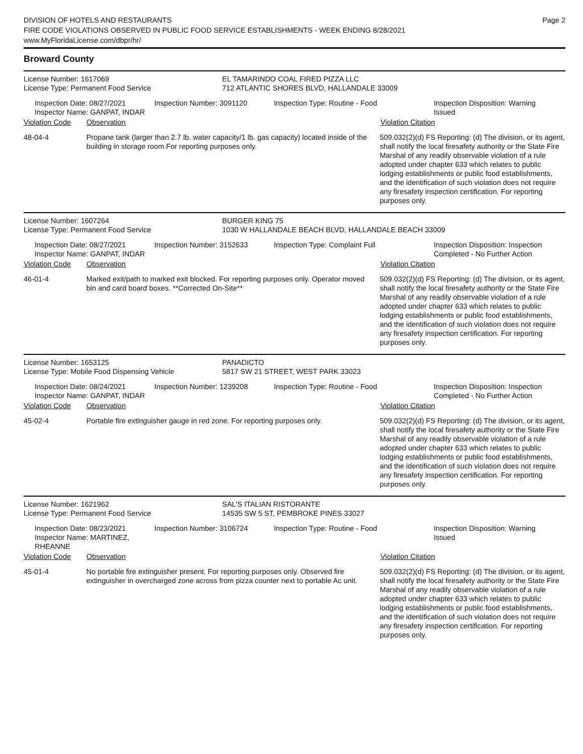DIVISION OF HOTELS AND RESTAURANTS
FIRE CODE VIOLATIONS OBSERVED IN PUBLIC FOOD SERVICE ESTABLISHMENTS - WEEK ENDING 8/28/2021
www.MyFloridaLicense.com/dbpr/hr/
Page 2
Broward County
License Number: 1617069
License Type: Permanent Food Service
EL TAMARINDO COAL FIRED PIZZA LLC
712 ATLANTIC SHORES BLVD, HALLANDALE 33009
Inspection Date: 08/27/2021
Inspector Name: GANPAT, INDAR
Inspection Number: 3091120 Inspection Type: Routine - Food Inspection Disposition: Warning Issued
Violation Code Observation Violation Citation
48-04-4 Propane tank (larger than 2.7 lb. water capacity/1 lb. gas capacity) located inside of the building in storage room.For reporting purposes only.
509.032(2)(d) FS Reporting: (d) The division, or its agent, shall notify the local firesafety authority or the State Fire Marshal of any readily observable violation of a rule adopted under chapter 633 which relates to public lodging establishments or public food establishments, and the identification of such violation does not require any firesafety inspection certification. For reporting purposes only.
License Number: 1607264
License Type: Permanent Food Service
BURGER KING 75
1030 W HALLANDALE BEACH BLVD, HALLANDALE BEACH 33009
Inspection Date: 08/27/2021
Inspector Name: GANPAT, INDAR
Inspection Number: 3152633 Inspection Type: Complaint Full Inspection Disposition: Inspection Completed - No Further Action
Violation Code Observation Violation Citation
46-01-4 Marked exit/path to marked exit blocked. For reporting purposes only. Operator moved bin and card board boxes. **Corrected On-Site**
509.032(2)(d) FS Reporting: (d) The division, or its agent, shall notify the local firesafety authority or the State Fire Marshal of any readily observable violation of a rule adopted under chapter 633 which relates to public lodging establishments or public food establishments, and the identification of such violation does not require any firesafety inspection certification. For reporting purposes only.
License Number: 1653125
License Type: Mobile Food Dispensing Vehicle
PANADICTO
5817 SW 21 STREET, WEST PARK 33023
Inspection Date: 08/24/2021
Inspector Name: GANPAT, INDAR
Inspection Number: 1239208 Inspection Type: Routine - Food Inspection Disposition: Inspection Completed - No Further Action
Violation Code Observation Violation Citation
45-02-4 Portable fire extinguisher gauge in red zone. For reporting purposes only.
509.032(2)(d) FS Reporting: (d) The division, or its agent, shall notify the local firesafety authority or the State Fire Marshal of any readily observable violation of a rule adopted under chapter 633 which relates to public lodging establishments or public food establishments, and the identification of such violation does not require any firesafety inspection certification. For reporting purposes only.
License Number: 1621962
License Type: Permanent Food Service
SAL'S ITALIAN RISTORANTE
14535 SW 5 ST, PEMBROKE PINES 33027
Inspection Date: 08/23/2021
Inspector Name: MARTINEZ, RHEANNE
Inspection Number: 3106724 Inspection Type: Routine - Food Inspection Disposition: Warning Issued
Violation Code Observation Violation Citation
45-01-4 No portable fire extinguisher present. For reporting purposes only. Observed fire extinguisher in overcharged zone across from pizza counter next to portable Ac unit.
509.032(2)(d) FS Reporting: (d) The division, or its agent, shall notify the local firesafety authority or the State Fire Marshal of any readily observable violation of a rule adopted under chapter 633 which relates to public lodging establishments or public food establishments, and the identification of such violation does not require any firesafety inspection certification. For reporting purposes only.